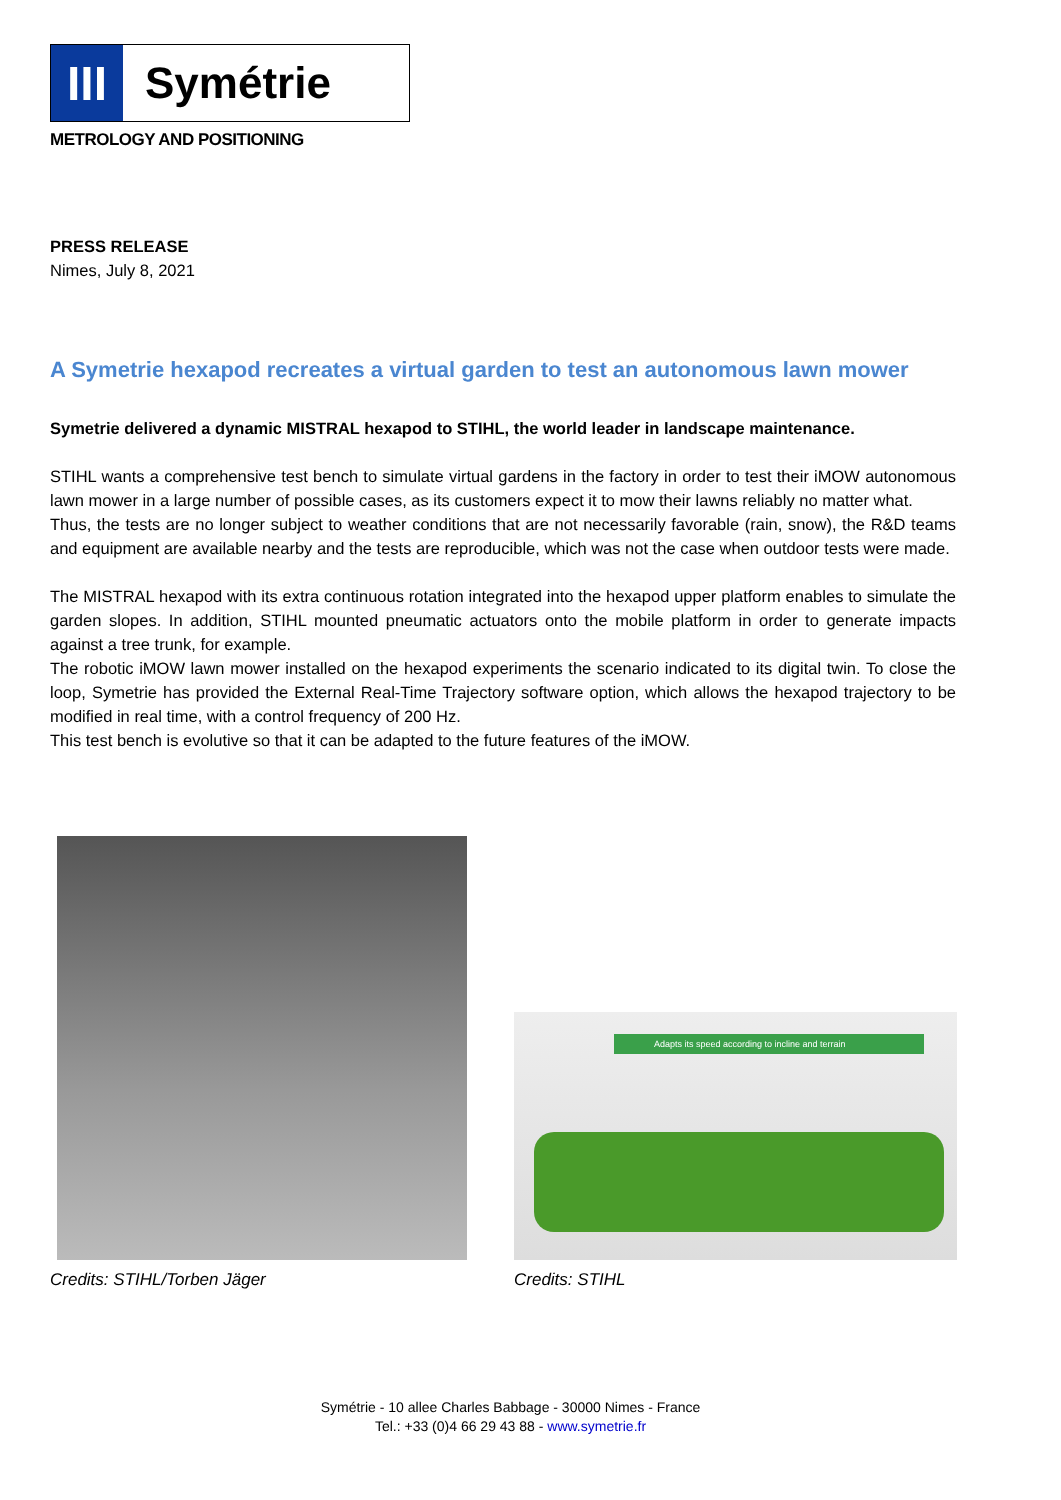III
Symétrie
METROLOGY AND POSITIONING
PRESS RELEASE
Nimes, July 8, 2021
A Symetrie hexapod recreates a virtual garden to test an autonomous lawn mower
Symetrie delivered a dynamic MISTRAL hexapod to STIHL, the world leader in landscape maintenance.
STIHL wants a comprehensive test bench to simulate virtual gardens in the factory in order to test their iMOW autonomous lawn mower in a large number of possible cases, as its customers expect it to mow their lawns reliably no matter what.
Thus, the tests are no longer subject to weather conditions that are not necessarily favorable (rain, snow), the R&D teams and equipment are available nearby and the tests are reproducible, which was not the case when outdoor tests were made.
The MISTRAL hexapod with its extra continuous rotation integrated into the hexapod upper platform enables to simulate the garden slopes. In addition, STIHL mounted pneumatic actuators onto the mobile platform in order to generate impacts against a tree trunk, for example.
The robotic iMOW lawn mower installed on the hexapod experiments the scenario indicated to its digital twin. To close the loop, Symetrie has provided the External Real-Time Trajectory software option, which allows the hexapod trajectory to be modified in real time, with a control frequency of 200 Hz.
This test bench is evolutive so that it can be adapted to the future features of the iMOW.
Adapts its speed according to incline and terrain
Credits: STIHL/Torben Jäger Credits: STIHL
Symétrie - 10 allee Charles Babbage - 30000 Nimes - France
Tel.: +33 (0)4 66 29 43 88 - www.symetrie.fr